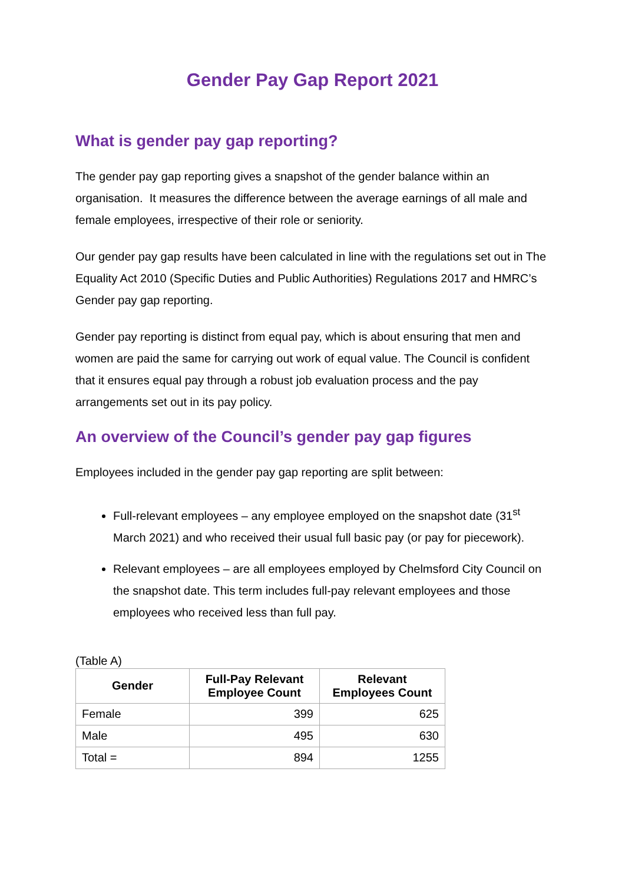Gender Pay Gap Report 2021
What is gender pay gap reporting?
The gender pay gap reporting gives a snapshot of the gender balance within an organisation. It measures the difference between the average earnings of all male and female employees, irrespective of their role or seniority.
Our gender pay gap results have been calculated in line with the regulations set out in The Equality Act 2010 (Specific Duties and Public Authorities) Regulations 2017 and HMRC’s Gender pay gap reporting.
Gender pay reporting is distinct from equal pay, which is about ensuring that men and women are paid the same for carrying out work of equal value. The Council is confident that it ensures equal pay through a robust job evaluation process and the pay arrangements set out in its pay policy.
An overview of the Council’s gender pay gap figures
Employees included in the gender pay gap reporting are split between:
Full-relevant employees – any employee employed on the snapshot date (31<sup>st</sup> March 2021) and who received their usual full basic pay (or pay for piecework).
Relevant employees – are all employees employed by Chelmsford City Council on the snapshot date. This term includes full-pay relevant employees and those employees who received less than full pay.
(Table A)
| Gender | Full-Pay Relevant Employee Count | Relevant Employees Count |
| --- | --- | --- |
| Female | 399 | 625 |
| Male | 495 | 630 |
| Total = | 894 | 1255 |